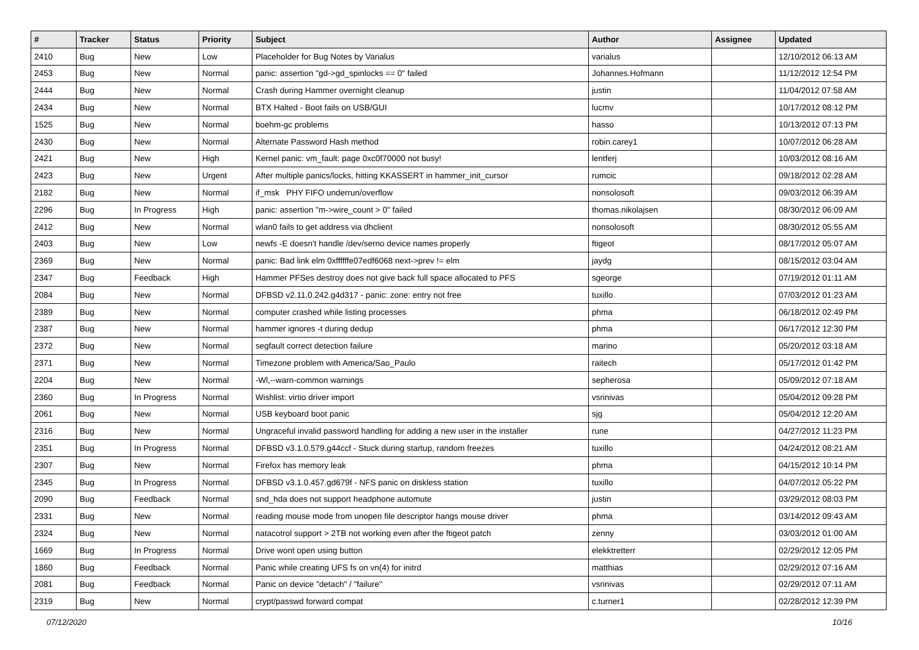| # | Tracker | Status | Priority | Subject | Author | Assignee | Updated |
| --- | --- | --- | --- | --- | --- | --- | --- |
| 2410 | Bug | New | Low | Placeholder for Bug Notes by Varialus | varialus | | 12/10/2012 06:13 AM |
| 2453 | Bug | New | Normal | panic: assertion "gd->gd_spinlocks == 0" failed | Johannes.Hofmann | | 11/12/2012 12:54 PM |
| 2444 | Bug | New | Normal | Crash during Hammer overnight cleanup | justin | | 11/04/2012 07:58 AM |
| 2434 | Bug | New | Normal | BTX Halted - Boot fails on USB/GUI | lucmv | | 10/17/2012 08:12 PM |
| 1525 | Bug | New | Normal | boehm-gc problems | hasso | | 10/13/2012 07:13 PM |
| 2430 | Bug | New | Normal | Alternate Password Hash method | robin.carey1 | | 10/07/2012 06:28 AM |
| 2421 | Bug | New | High | Kernel panic: vm_fault: page 0xc0f70000 not busy! | lentferj | | 10/03/2012 08:16 AM |
| 2423 | Bug | New | Urgent | After multiple panics/locks, hitting KKASSERT in hammer_init_cursor | rumcic | | 09/18/2012 02:28 AM |
| 2182 | Bug | New | Normal | if_msk PHY FIFO underrun/overflow | nonsolosoft | | 09/03/2012 06:39 AM |
| 2296 | Bug | In Progress | High | panic: assertion "m->wire_count > 0" failed | thomas.nikolajsen | | 08/30/2012 06:09 AM |
| 2412 | Bug | New | Normal | wlan0 fails to get address via dhclient | nonsolosoft | | 08/30/2012 05:55 AM |
| 2403 | Bug | New | Low | newfs -E doesn't handle /dev/serno device names properly | ftigeot | | 08/17/2012 05:07 AM |
| 2369 | Bug | New | Normal | panic: Bad link elm 0xffffffe07edf6068 next->prev != elm | jaydg | | 08/15/2012 03:04 AM |
| 2347 | Bug | Feedback | High | Hammer PFSes destroy does not give back full space allocated to PFS | sgeorge | | 07/19/2012 01:11 AM |
| 2084 | Bug | New | Normal | DFBSD v2.11.0.242.g4d317 - panic: zone: entry not free | tuxillo | | 07/03/2012 01:23 AM |
| 2389 | Bug | New | Normal | computer crashed while listing processes | phma | | 06/18/2012 02:49 PM |
| 2387 | Bug | New | Normal | hammer ignores -t during dedup | phma | | 06/17/2012 12:30 PM |
| 2372 | Bug | New | Normal | segfault correct detection failure | marino | | 05/20/2012 03:18 AM |
| 2371 | Bug | New | Normal | Timezone problem with America/Sao_Paulo | raitech | | 05/17/2012 01:42 PM |
| 2204 | Bug | New | Normal | -Wl,--warn-common warnings | sepherosa | | 05/09/2012 07:18 AM |
| 2360 | Bug | In Progress | Normal | Wishlist: virtio driver import | vsrinivas | | 05/04/2012 09:28 PM |
| 2061 | Bug | New | Normal | USB keyboard boot panic | sjg | | 05/04/2012 12:20 AM |
| 2316 | Bug | New | Normal | Ungraceful invalid password handling for adding a new user in the installer | rune | | 04/27/2012 11:23 PM |
| 2351 | Bug | In Progress | Normal | DFBSD v3.1.0.579.g44ccf - Stuck during startup, random freezes | tuxillo | | 04/24/2012 08:21 AM |
| 2307 | Bug | New | Normal | Firefox has memory leak | phma | | 04/15/2012 10:14 PM |
| 2345 | Bug | In Progress | Normal | DFBSD v3.1.0.457.gd679f - NFS panic on diskless station | tuxillo | | 04/07/2012 05:22 PM |
| 2090 | Bug | Feedback | Normal | snd_hda does not support headphone automute | justin | | 03/29/2012 08:03 PM |
| 2331 | Bug | New | Normal | reading mouse mode from unopen file descriptor hangs mouse driver | phma | | 03/14/2012 09:43 AM |
| 2324 | Bug | New | Normal | natacotrol support > 2TB not working even after the ftigeot patch | zenny | | 03/03/2012 01:00 AM |
| 1669 | Bug | In Progress | Normal | Drive wont open using button | elekktretterr | | 02/29/2012 12:05 PM |
| 1860 | Bug | Feedback | Normal | Panic while creating UFS fs on vn(4) for initrd | matthias | | 02/29/2012 07:16 AM |
| 2081 | Bug | Feedback | Normal | Panic on device "detach" / "failure" | vsrinivas | | 02/29/2012 07:11 AM |
| 2319 | Bug | New | Normal | crypt/passwd forward compat | c.turner1 | | 02/28/2012 12:39 PM |
07/12/2020 10/16